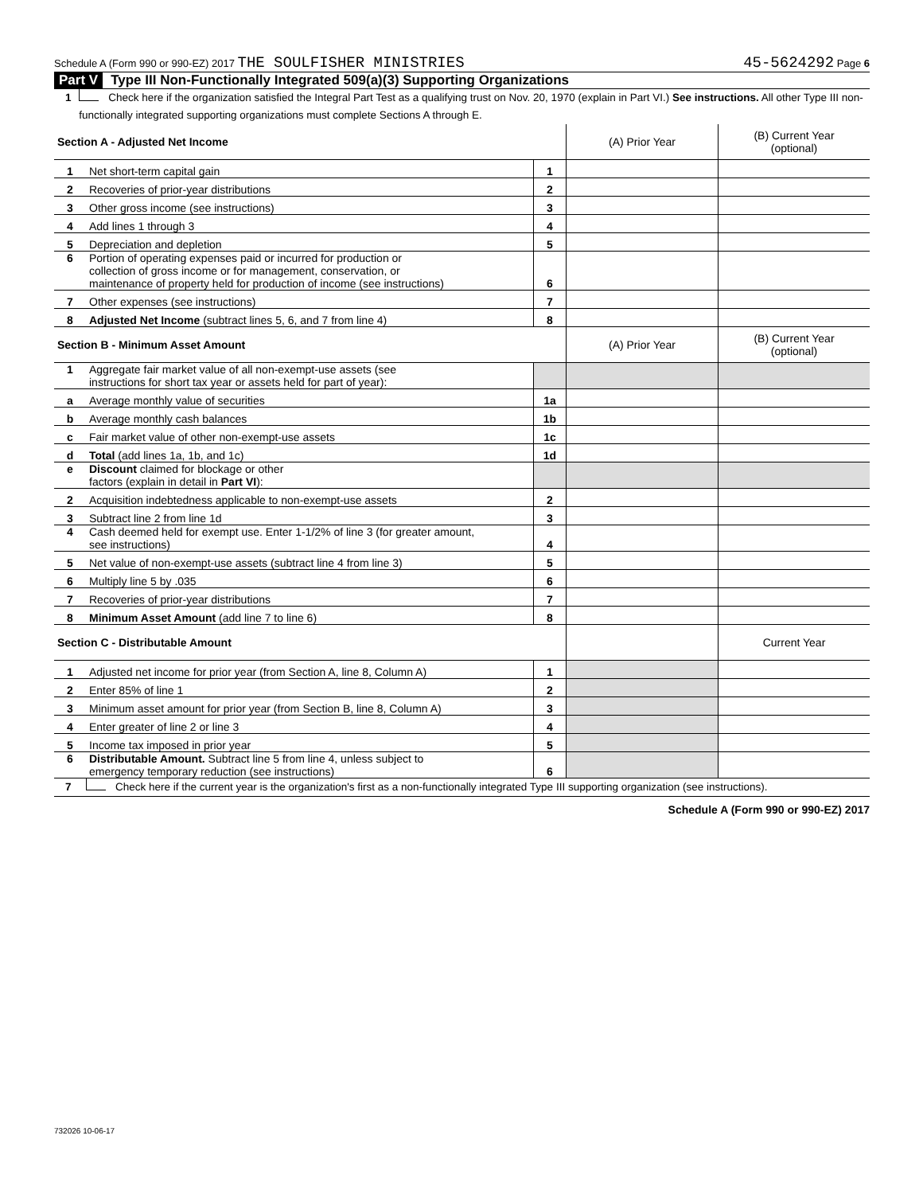Schedule A (Form 990 or 990-EZ) 2017 THE SOULFISHER MINISTRIES 45-5624292 Page 6
Part V Type III Non-Functionally Integrated 509(a)(3) Supporting Organizations
1 Check here if the organization satisfied the Integral Part Test as a qualifying trust on Nov. 20, 1970 (explain in Part VI.) See instructions. All other Type III non-functionally integrated supporting organizations must complete Sections A through E.
| Section A - Adjusted Net Income | | | (A) Prior Year | (B) Current Year (optional) |
| --- | --- | --- | --- | --- |
| 1 | Net short-term capital gain | 1 | | |
| 2 | Recoveries of prior-year distributions | 2 | | |
| 3 | Other gross income (see instructions) | 3 | | |
| 4 | Add lines 1 through 3 | 4 | | |
| 5 | Depreciation and depletion | 5 | | |
| 6 | Portion of operating expenses paid or incurred for production or collection of gross income or for management, conservation, or maintenance of property held for production of income (see instructions) | 6 | | |
| 7 | Other expenses (see instructions) | 7 | | |
| 8 | Adjusted Net Income (subtract lines 5, 6, and 7 from line 4) | 8 | | |
| Section B - Minimum Asset Amount | | | (A) Prior Year | (B) Current Year (optional) |
| 1 | Aggregate fair market value of all non-exempt-use assets (see instructions for short tax year or assets held for part of year): | | | |
| a | Average monthly value of securities | 1a | | |
| b | Average monthly cash balances | 1b | | |
| c | Fair market value of other non-exempt-use assets | 1c | | |
| d | Total (add lines 1a, 1b, and 1c) | 1d | | |
| e | Discount claimed for blockage or other factors (explain in detail in Part VI ): | | | |
| 2 | Acquisition indebtedness applicable to non-exempt-use assets | 2 | | |
| 3 | Subtract line 2 from line 1d | 3 | | |
| 4 | Cash deemed held for exempt use. Enter 1-1/2% of line 3 (for greater amount, see instructions) | 4 | | |
| 5 | Net value of non-exempt-use assets (subtract line 4 from line 3) | 5 | | |
| 6 | Multiply line 5 by .035 | 6 | | |
| 7 | Recoveries of prior-year distributions | 7 | | |
| 8 | Minimum Asset Amount (add line 7 to line 6) | 8 | | |
| Section C - Distributable Amount | | | | Current Year |
| 1 | Adjusted net income for prior year (from Section A, line 8, Column A) | 1 | | |
| 2 | Enter 85% of line 1 | 2 | | |
| 3 | Minimum asset amount for prior year (from Section B, line 8, Column A) | 3 | | |
| 4 | Enter greater of line 2 or line 3 | 4 | | |
| 5 | Income tax imposed in prior year | 5 | | |
| 6 | Distributable Amount. Subtract line 5 from line 4, unless subject to emergency temporary reduction (see instructions) | 6 | | |
7 Check here if the current year is the organization's first as a non-functionally integrated Type III supporting organization (see instructions).
Schedule A (Form 990 or 990-EZ) 2017
732026 10-06-17